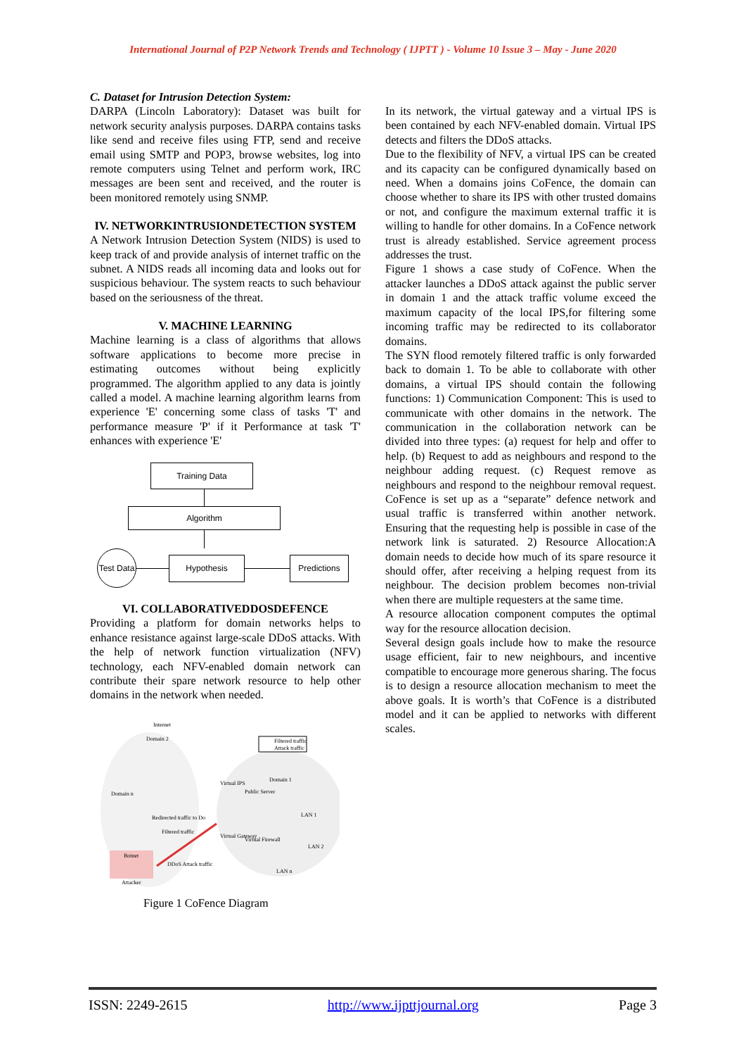International Journal of P2P Network Trends and Technology ( IJPTT ) - Volume 10 Issue 3 – May - June 2020
C. Dataset for Intrusion Detection System:
DARPA (Lincoln Laboratory): Dataset was built for network security analysis purposes. DARPA contains tasks like send and receive files using FTP, send and receive email using SMTP and POP3, browse websites, log into remote computers using Telnet and perform work, IRC messages are been sent and received, and the router is been monitored remotely using SNMP.
IV. NETWORKINTRUSIONDETECTION SYSTEM
A Network Intrusion Detection System (NIDS) is used to keep track of and provide analysis of internet traffic on the subnet. A NIDS reads all incoming data and looks out for suspicious behaviour. The system reacts to such behaviour based on the seriousness of the threat.
V. MACHINE LEARNING
Machine learning is a class of algorithms that allows software applications to become more precise in estimating outcomes without being explicitly programmed. The algorithm applied to any data is jointly called a model. A machine learning algorithm learns from experience 'E' concerning some class of tasks 'T' and performance measure 'P' if it Performance at task 'T' enhances with experience 'E'
Training Data
Algorithm
Test Data
Hypothesis Predictions
VI. COLLABORATIVEDDOSDEFENCE
Providing a platform for domain networks helps to enhance resistance against large-scale DDoS attacks. With the help of network function virtualization (NFV) technology, each NFV-enabled domain network can contribute their spare network resource to help other domains in the network when needed.
Internet
Domain 2
Domain n
Domain 1
Public Server
Virtual IPS
Virtual Gateway
Virtual Firewall
Filtered traffic
Attack traffic
Botnet
Attacker
Redirected traffic to Do
Filtered traffic
DDoS Attack traffic
LAN 1
LAN 2
LAN n
Figure 1 CoFence Diagram
In its network, the virtual gateway and a virtual IPS is been contained by each NFV-enabled domain. Virtual IPS detects and filters the DDoS attacks.
Due to the flexibility of NFV, a virtual IPS can be created and its capacity can be configured dynamically based on need. When a domains joins CoFence, the domain can choose whether to share its IPS with other trusted domains or not, and configure the maximum external traffic it is willing to handle for other domains. In a CoFence network trust is already established. Service agreement process addresses the trust.
Figure 1 shows a case study of CoFence. When the attacker launches a DDoS attack against the public server in domain 1 and the attack traffic volume exceed the maximum capacity of the local IPS,for filtering some incoming traffic may be redirected to its collaborator domains.
The SYN flood remotely filtered traffic is only forwarded back to domain 1. To be able to collaborate with other domains, a virtual IPS should contain the following functions: 1) Communication Component: This is used to communicate with other domains in the network. The communication in the collaboration network can be divided into three types: (a) request for help and offer to help. (b) Request to add as neighbours and respond to the neighbour adding request. (c) Request remove as neighbours and respond to the neighbour removal request. CoFence is set up as a “separate” defence network and usual traffic is transferred within another network. Ensuring that the requesting help is possible in case of the network link is saturated. 2) Resource Allocation:A domain needs to decide how much of its spare resource it should offer, after receiving a helping request from its neighbour. The decision problem becomes non-trivial when there are multiple requesters at the same time.
A resource allocation component computes the optimal way for the resource allocation decision.
Several design goals include how to make the resource usage efficient, fair to new neighbours, and incentive compatible to encourage more generous sharing. The focus is to design a resource allocation mechanism to meet the above goals. It is worth’s that CoFence is a distributed model and it can be applied to networks with different scales.
ISSN: 2249-2615 http://www.ijpttjournal.org Page 3